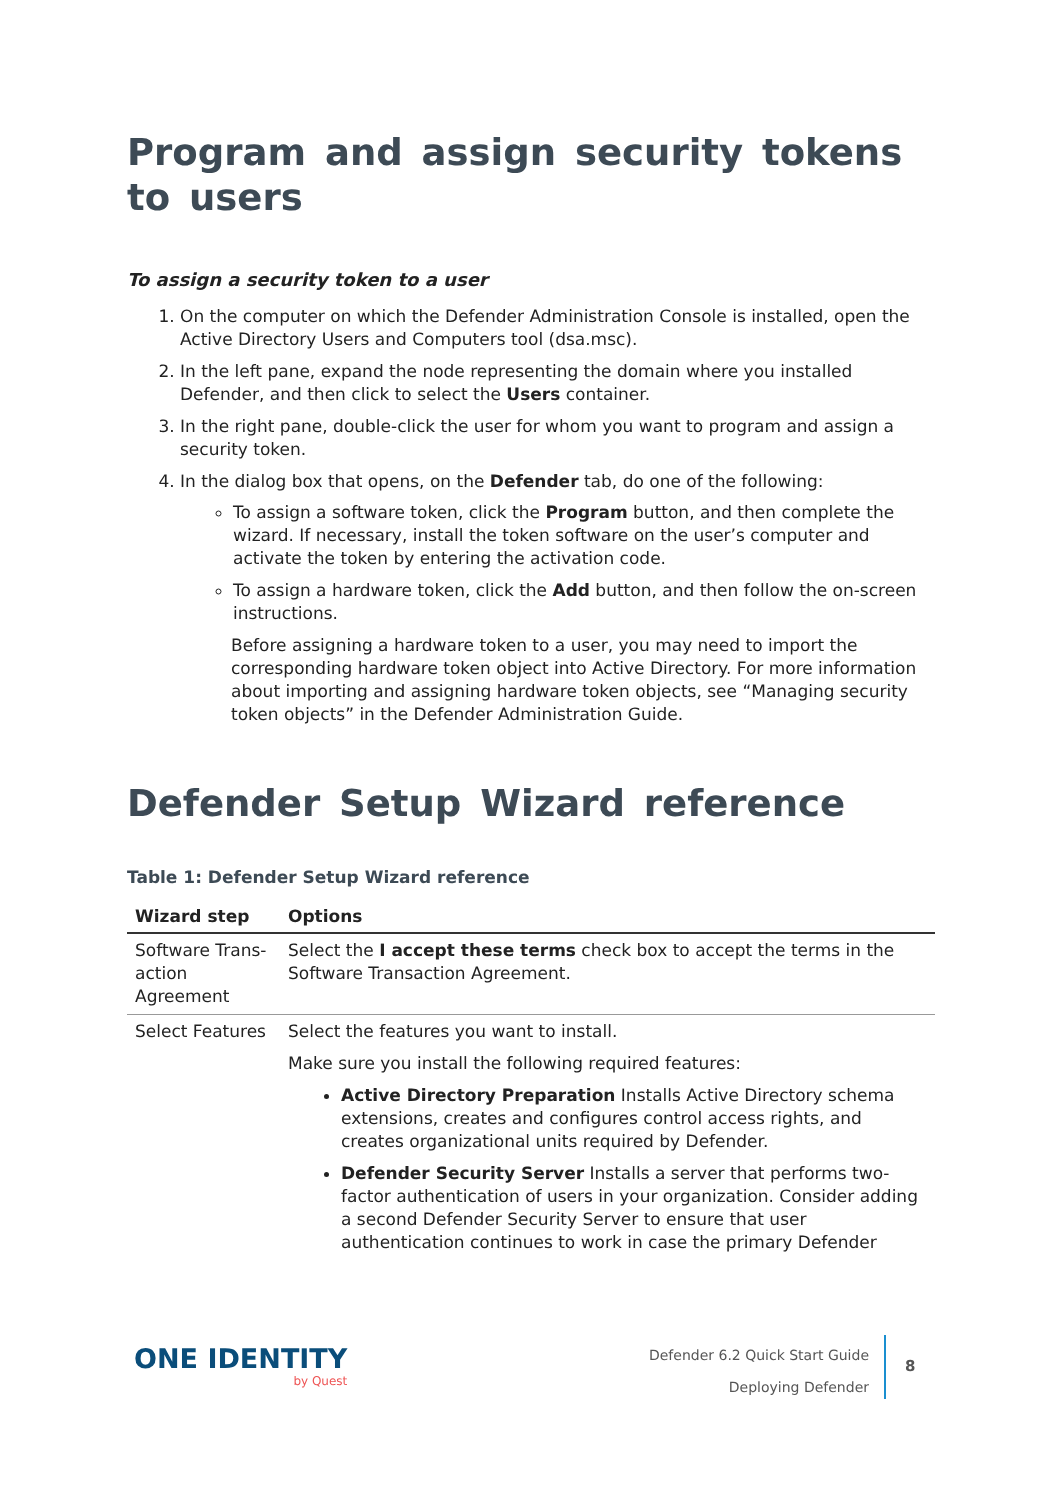Program and assign security tokens to users
To assign a security token to a user
1. On the computer on which the Defender Administration Console is installed, open the Active Directory Users and Computers tool (dsa.msc).
2. In the left pane, expand the node representing the domain where you installed Defender, and then click to select the Users container.
3. In the right pane, double-click the user for whom you want to program and assign a security token.
4. In the dialog box that opens, on the Defender tab, do one of the following:
To assign a software token, click the Program button, and then complete the wizard. If necessary, install the token software on the user’s computer and activate the token by entering the activation code.
To assign a hardware token, click the Add button, and then follow the on-screen instructions.
Before assigning a hardware token to a user, you may need to import the corresponding hardware token object into Active Directory. For more information about importing and assigning hardware token objects, see “Managing security token objects” in the Defender Administration Guide.
Defender Setup Wizard reference
Table 1: Defender Setup Wizard reference
| Wizard step | Options |
| --- | --- |
| Software Trans-action Agreement | Select the I accept these terms check box to accept the terms in the Software Transaction Agreement. |
| Select Features | Select the features you want to install. Make sure you install the following required features: Active Directory Preparation Installs Active Directory schema extensions, creates and configures control access rights, and creates organizational units required by Defender. Defender Security Server Installs a server that performs two-factor authentication of users in your organization. Consider adding a second Defender Security Server to ensure that user authentication continues to work in case the primary Defender |
ONE IDENTITY
by Quest
Defender 6.2 Quick Start Guide
Deploying Defender
8